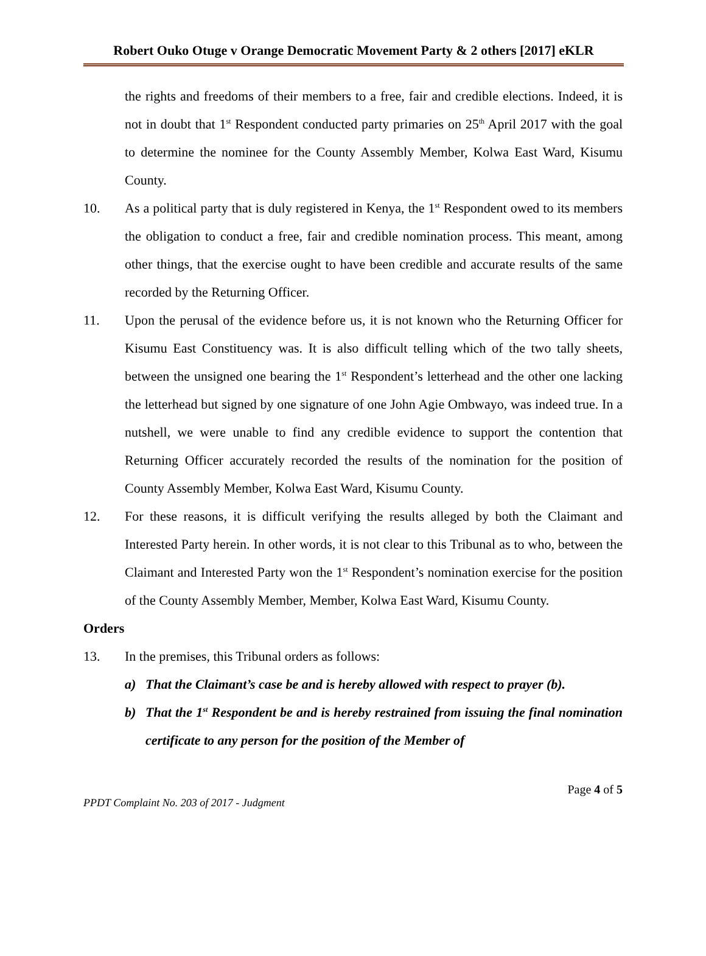Robert Ouko Otuge v Orange Democratic Movement Party & 2 others [2017] eKLR
the rights and freedoms of their members to a free, fair and credible elections. Indeed, it is not in doubt that 1<sup>st</sup> Respondent conducted party primaries on 25<sup>th</sup> April 2017 with the goal to determine the nominee for the County Assembly Member, Kolwa East Ward, Kisumu County.
10. As a political party that is duly registered in Kenya, the 1<sup>st</sup> Respondent owed to its members the obligation to conduct a free, fair and credible nomination process. This meant, among other things, that the exercise ought to have been credible and accurate results of the same recorded by the Returning Officer.
11. Upon the perusal of the evidence before us, it is not known who the Returning Officer for Kisumu East Constituency was. It is also difficult telling which of the two tally sheets, between the unsigned one bearing the 1<sup>st</sup> Respondent’s letterhead and the other one lacking the letterhead but signed by one signature of one John Agie Ombwayo, was indeed true. In a nutshell, we were unable to find any credible evidence to support the contention that Returning Officer accurately recorded the results of the nomination for the position of County Assembly Member, Kolwa East Ward, Kisumu County.
12. For these reasons, it is difficult verifying the results alleged by both the Claimant and Interested Party herein. In other words, it is not clear to this Tribunal as to who, between the Claimant and Interested Party won the 1<sup>st</sup> Respondent’s nomination exercise for the position of the County Assembly Member, Member, Kolwa East Ward, Kisumu County.
Orders
13. In the premises, this Tribunal orders as follows:
a) That the Claimant’s case be and is hereby allowed with respect to prayer (b).
b) That the 1<sup>st</sup> Respondent be and is hereby restrained from issuing the final nomination certificate to any person for the position of the Member of
Page 4 of 5
PPDT Complaint No. 203 of 2017 - Judgment